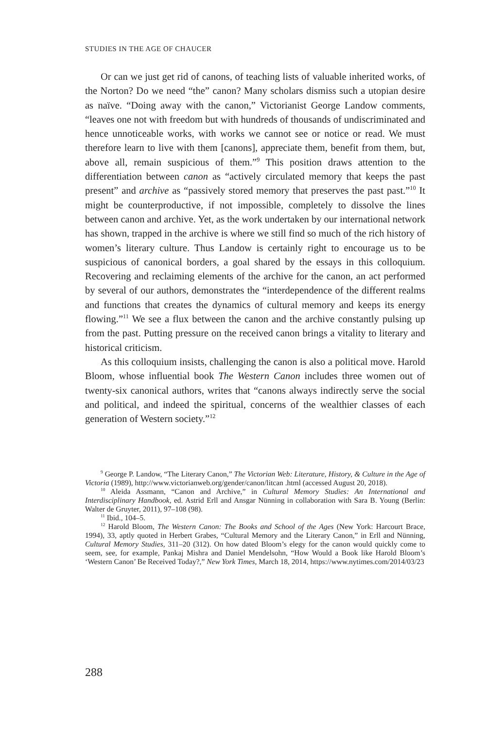STUDIES IN THE AGE OF CHAUCER
Or can we just get rid of canons, of teaching lists of valuable inherited works, of the Norton? Do we need “the” canon? Many scholars dismiss such a utopian desire as naïve. “Doing away with the canon,” Victorianist George Landow comments, “leaves one not with freedom but with hundreds of thousands of undiscriminated and hence unnoticeable works, with works we cannot see or notice or read. We must therefore learn to live with them [canons], appreciate them, benefit from them, but, above all, remain suspicious of them.”<sup>9</sup> This position draws attention to the differentiation between canon as “actively circulated memory that keeps the past present” and archive as “passively stored memory that preserves the past past.”<sup>10</sup> It might be counterproductive, if not impossible, completely to dissolve the lines between canon and archive. Yet, as the work undertaken by our international network has shown, trapped in the archive is where we still find so much of the rich history of women’s literary culture. Thus Landow is certainly right to encourage us to be suspicious of canonical borders, a goal shared by the essays in this colloquium. Recovering and reclaiming elements of the archive for the canon, an act performed by several of our authors, demonstrates the “interdependence of the different realms and functions that creates the dynamics of cultural memory and keeps its energy flowing.”<sup>11</sup> We see a flux between the canon and the archive constantly pulsing up from the past. Putting pressure on the received canon brings a vitality to literary and historical criticism.
As this colloquium insists, challenging the canon is also a political move. Harold Bloom, whose influential book The Western Canon includes three women out of twenty-six canonical authors, writes that “canons always indirectly serve the social and political, and indeed the spiritual, concerns of the wealthier classes of each generation of Western society.”<sup>12</sup>
<sup>9</sup> George P. Landow, “The Literary Canon,” The Victorian Web: Literature, History, & Culture in the Age of Victoria (1989), http://www.victorianweb.org/gender/canon/litcan .html (accessed August 20, 2018).
<sup>10</sup> Aleida Assmann, “Canon and Archive,” in Cultural Memory Studies: An International and Interdisciplinary Handbook, ed. Astrid Erll and Ansgar Nünning in collaboration with Sara B. Young (Berlin: Walter de Gruyter, 2011), 97–108 (98).
<sup>11</sup> Ibid., 104–5.
<sup>12</sup> Harold Bloom, The Western Canon: The Books and School of the Ages (New York: Harcourt Brace, 1994), 33, aptly quoted in Herbert Grabes, “Cultural Memory and the Literary Canon,” in Erll and Nünning, Cultural Memory Studies, 311–20 (312). On how dated Bloom’s elegy for the canon would quickly come to seem, see, for example, Pankaj Mishra and Daniel Mendelsohn, “How Would a Book like Harold Bloom’s ‘Western Canon’ Be Received Today?,” New York Times, March 18, 2014, https://www.nytimes.com/2014/03/23
288